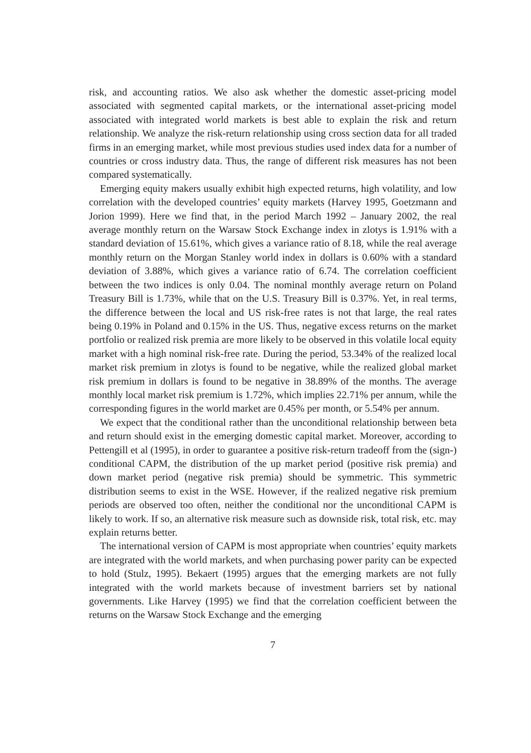risk, and accounting ratios. We also ask whether the domestic asset-pricing model associated with segmented capital markets, or the international asset-pricing model associated with integrated world markets is best able to explain the risk and return relationship. We analyze the risk-return relationship using cross section data for all traded firms in an emerging market, while most previous studies used index data for a number of countries or cross industry data. Thus, the range of different risk measures has not been compared systematically.
Emerging equity makers usually exhibit high expected returns, high volatility, and low correlation with the developed countries’ equity markets (Harvey 1995, Goetzmann and Jorion 1999). Here we find that, in the period March 1992 – January 2002, the real average monthly return on the Warsaw Stock Exchange index in zlotys is 1.91% with a standard deviation of 15.61%, which gives a variance ratio of 8.18, while the real average monthly return on the Morgan Stanley world index in dollars is 0.60% with a standard deviation of 3.88%, which gives a variance ratio of 6.74. The correlation coefficient between the two indices is only 0.04. The nominal monthly average return on Poland Treasury Bill is 1.73%, while that on the U.S. Treasury Bill is 0.37%. Yet, in real terms, the difference between the local and US risk-free rates is not that large, the real rates being 0.19% in Poland and 0.15% in the US. Thus, negative excess returns on the market portfolio or realized risk premia are more likely to be observed in this volatile local equity market with a high nominal risk-free rate. During the period, 53.34% of the realized local market risk premium in zlotys is found to be negative, while the realized global market risk premium in dollars is found to be negative in 38.89% of the months. The average monthly local market risk premium is 1.72%, which implies 22.71% per annum, while the corresponding figures in the world market are 0.45% per month, or 5.54% per annum.
We expect that the conditional rather than the unconditional relationship between beta and return should exist in the emerging domestic capital market. Moreover, according to Pettengill et al (1995), in order to guarantee a positive risk-return tradeoff from the (sign-) conditional CAPM, the distribution of the up market period (positive risk premia) and down market period (negative risk premia) should be symmetric. This symmetric distribution seems to exist in the WSE. However, if the realized negative risk premium periods are observed too often, neither the conditional nor the unconditional CAPM is likely to work. If so, an alternative risk measure such as downside risk, total risk, etc. may explain returns better.
The international version of CAPM is most appropriate when countries’ equity markets are integrated with the world markets, and when purchasing power parity can be expected to hold (Stulz, 1995). Bekaert (1995) argues that the emerging markets are not fully integrated with the world markets because of investment barriers set by national governments. Like Harvey (1995) we find that the correlation coefficient between the returns on the Warsaw Stock Exchange and the emerging
7